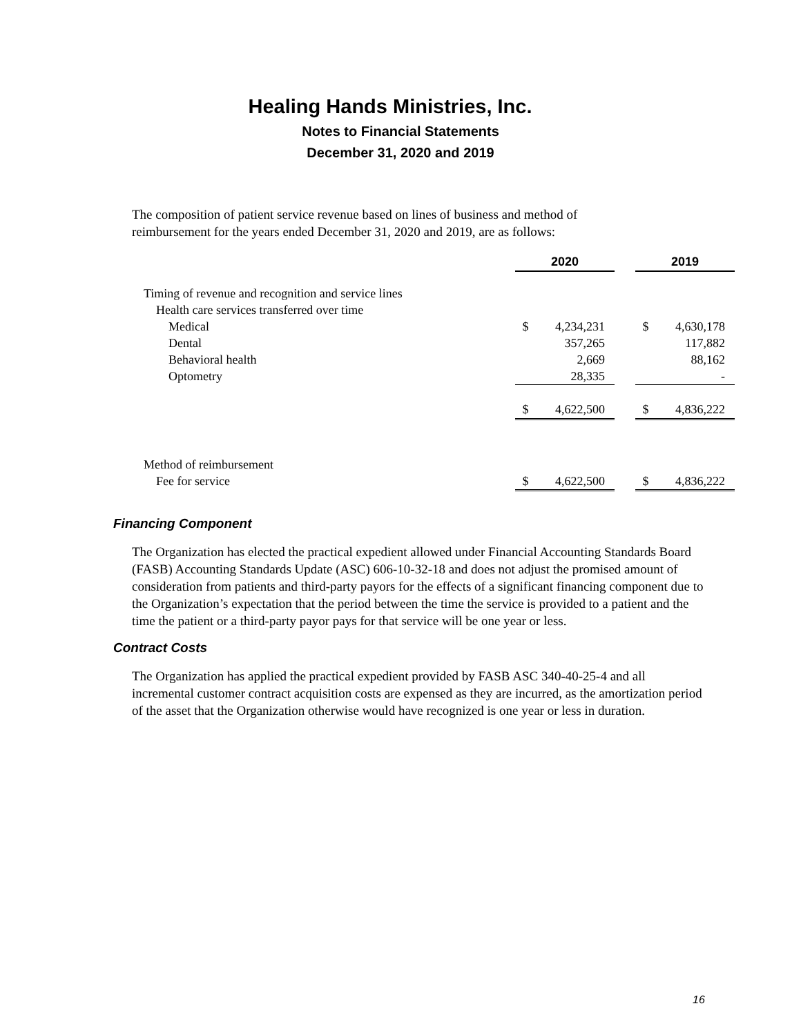Healing Hands Ministries, Inc.
Notes to Financial Statements
December 31, 2020 and 2019
The composition of patient service revenue based on lines of business and method of reimbursement for the years ended December 31, 2020 and 2019, are as follows:
| | 2020 | | | 2019 | |
| Timing of revenue and recognition and service lines | | | | | |
| Health care services transferred over time | | | | | |
| Medical | $ | 4,234,231 | | $ | 4,630,178 |
| Dental | | 357,265 | | | 117,882 |
| Behavioral health | | 2,669 | | | 88,162 |
| Optometry | | 28,335 | | | - |
| | $ | 4,622,500 | | $ | 4,836,222 |
| Method of reimbursement | | | | | |
| Fee for service | $ | 4,622,500 | | $ | 4,836,222 |
Financing Component
The Organization has elected the practical expedient allowed under Financial Accounting Standards Board (FASB) Accounting Standards Update (ASC) 606-10-32-18 and does not adjust the promised amount of consideration from patients and third-party payors for the effects of a significant financing component due to the Organization’s expectation that the period between the time the service is provided to a patient and the time the patient or a third-party payor pays for that service will be one year or less.
Contract Costs
The Organization has applied the practical expedient provided by FASB ASC 340-40-25-4 and all incremental customer contract acquisition costs are expensed as they are incurred, as the amortization period of the asset that the Organization otherwise would have recognized is one year or less in duration.
16